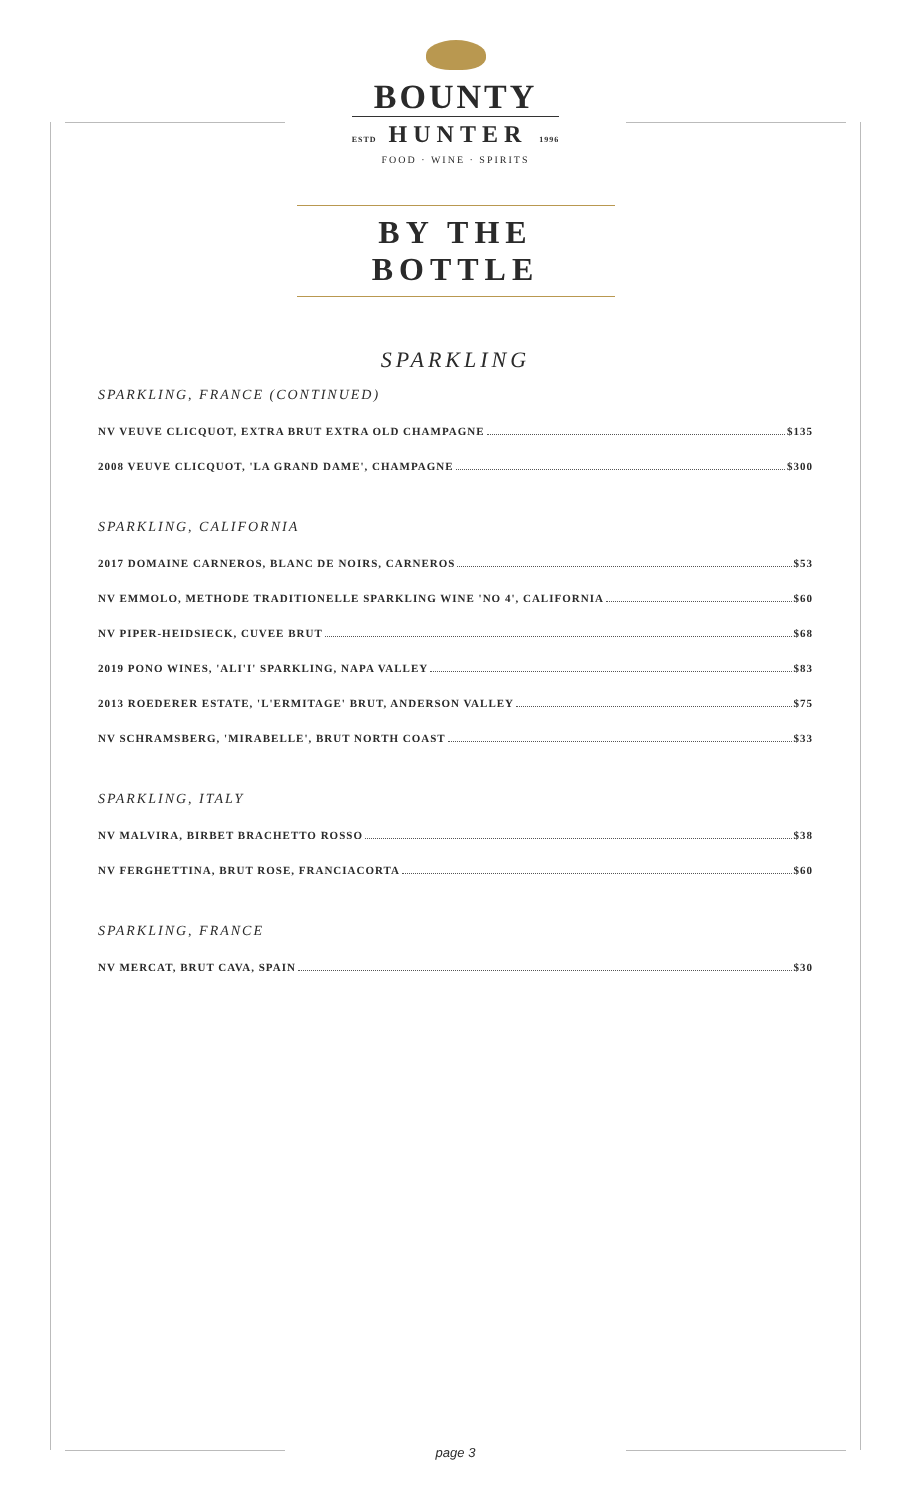BOUNTY
ESTD HUNTER 1996
FOOD · WINE · SPIRITS
BY THE BOTTLE
SPARKLING
SPARKLING, FRANCE (CONTINUED)
NV VEUVE CLICQUOT, EXTRA BRUT EXTRA OLD CHAMPAGNE $135
2008 VEUVE CLICQUOT, 'LA GRAND DAME', CHAMPAGNE $300
SPARKLING, CALIFORNIA
2017 DOMAINE CARNEROS, BLANC DE NOIRS, CARNEROS $53
NV EMMOLO, METHODE TRADITIONELLE SPARKLING WINE 'NO 4', CALIFORNIA $60
NV PIPER-HEIDSIECK, CUVEE BRUT $68
2019 PONO WINES, 'ALI'I' SPARKLING, NAPA VALLEY $83
2013 ROEDERER ESTATE, 'L'ERMITAGE' BRUT, ANDERSON VALLEY $75
NV SCHRAMSBERG, 'MIRABELLE', BRUT NORTH COAST $33
SPARKLING, ITALY
NV MALVIRA, BIRBET BRACHETTO ROSSO $38
NV FERGHETTINA, BRUT ROSE, FRANCIACORTA $60
SPARKLING, FRANCE
NV MERCAT, BRUT CAVA, SPAIN $30
page 3